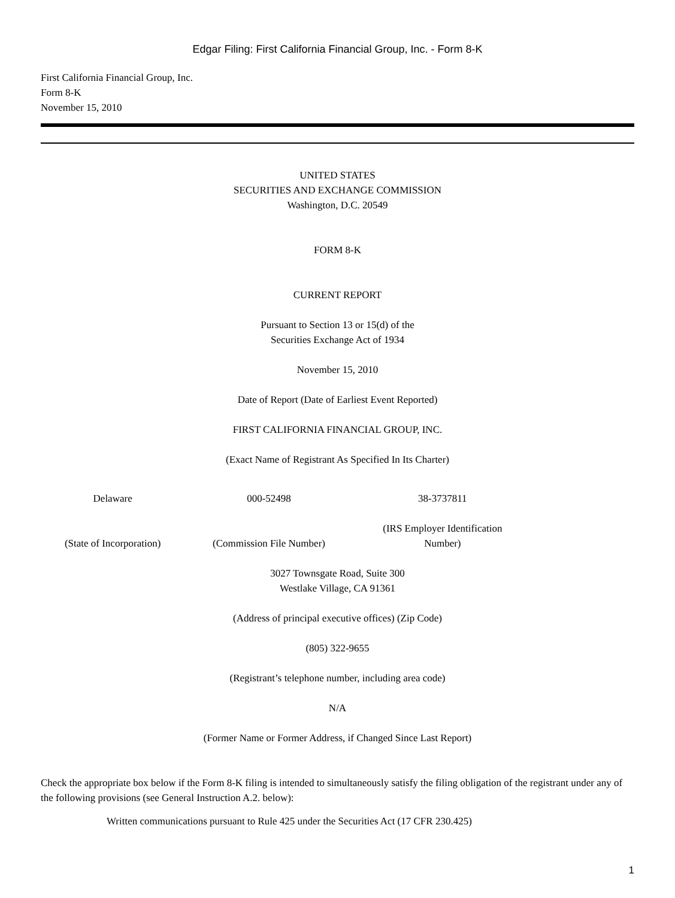Edgar Filing: First California Financial Group, Inc. - Form 8-K
First California Financial Group, Inc.
Form 8-K
November 15, 2010
UNITED STATES
SECURITIES AND EXCHANGE COMMISSION
Washington, D.C. 20549
FORM 8-K
CURRENT REPORT
Pursuant to Section 13 or 15(d) of the
Securities Exchange Act of 1934
November 15, 2010
Date of Report (Date of Earliest Event Reported)
FIRST CALIFORNIA FINANCIAL GROUP, INC.
(Exact Name of Registrant As Specified In Its Charter)
| Delaware | 000-52498 | 38-3737811 |
| (State of Incorporation) | (Commission File Number) | (IRS Employer Identification Number) |
3027 Townsgate Road, Suite 300
Westlake Village, CA 91361
(Address of principal executive offices) (Zip Code)
(805) 322-9655
(Registrant’s telephone number, including area code)
N/A
(Former Name or Former Address, if Changed Since Last Report)
Check the appropriate box below if the Form 8-K filing is intended to simultaneously satisfy the filing obligation of the registrant under any of the following provisions (see General Instruction A.2. below):
Written communications pursuant to Rule 425 under the Securities Act (17 CFR 230.425)
1